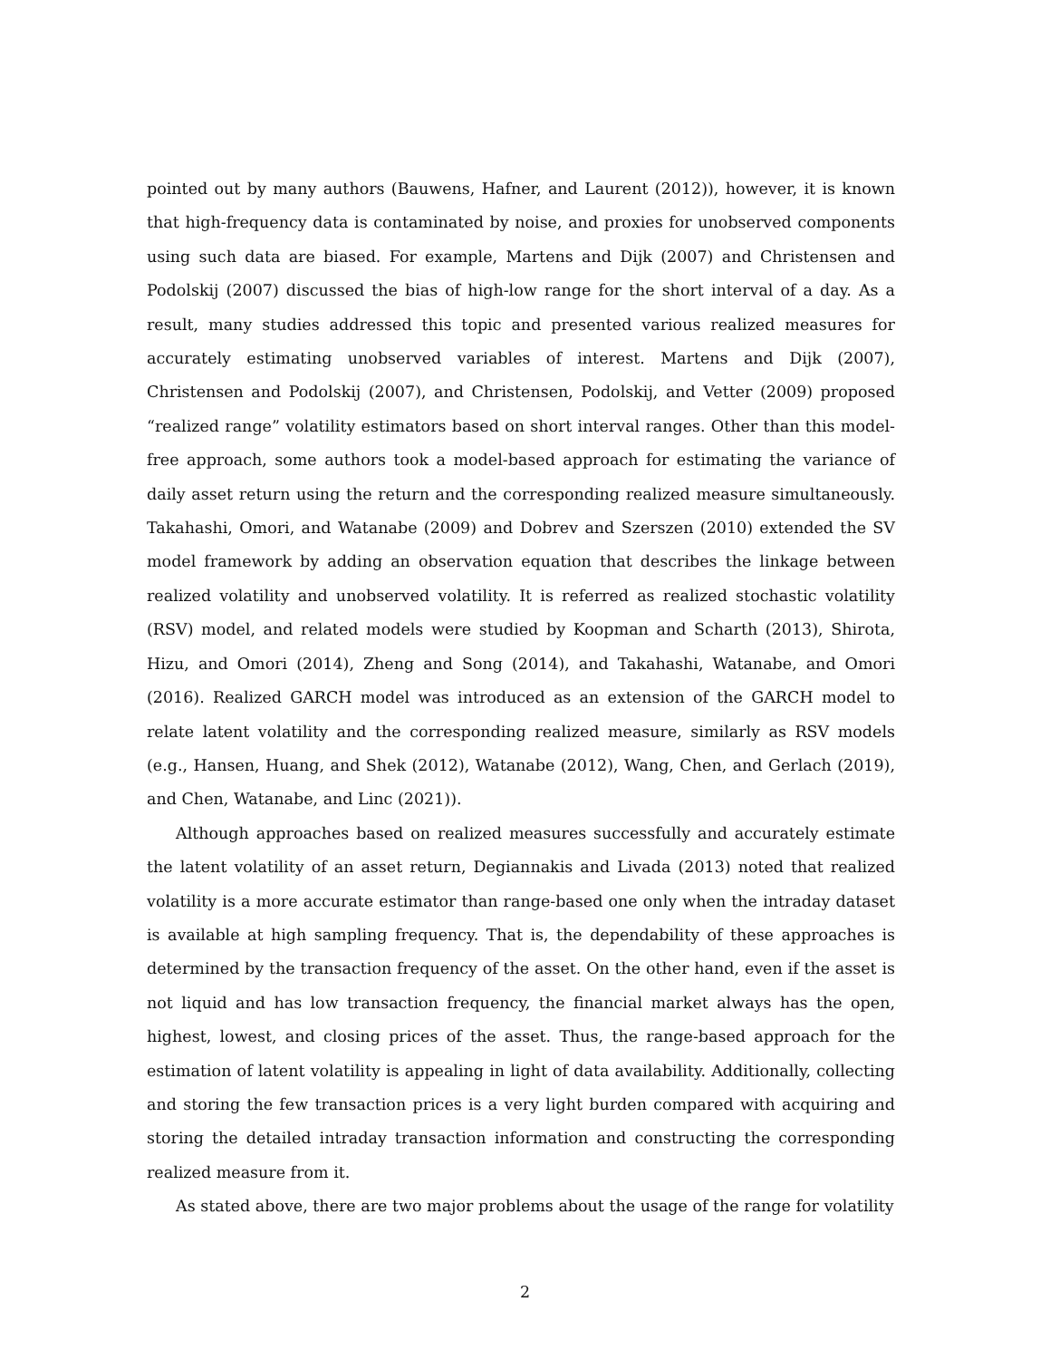pointed out by many authors (Bauwens, Hafner, and Laurent (2012)), however, it is known that high-frequency data is contaminated by noise, and proxies for unobserved components using such data are biased. For example, Martens and Dijk (2007) and Christensen and Podolskij (2007) discussed the bias of high-low range for the short interval of a day. As a result, many studies addressed this topic and presented various realized measures for accurately estimating unobserved variables of interest. Martens and Dijk (2007), Christensen and Podolskij (2007), and Christensen, Podolskij, and Vetter (2009) proposed “realized range” volatility estimators based on short interval ranges. Other than this model-free approach, some authors took a model-based approach for estimating the variance of daily asset return using the return and the corresponding realized measure simultaneously. Takahashi, Omori, and Watanabe (2009) and Dobrev and Szerszen (2010) extended the SV model framework by adding an observation equation that describes the linkage between realized volatility and unobserved volatility. It is referred as realized stochastic volatility (RSV) model, and related models were studied by Koopman and Scharth (2013), Shirota, Hizu, and Omori (2014), Zheng and Song (2014), and Takahashi, Watanabe, and Omori (2016). Realized GARCH model was introduced as an extension of the GARCH model to relate latent volatility and the corresponding realized measure, similarly as RSV models (e.g., Hansen, Huang, and Shek (2012), Watanabe (2012), Wang, Chen, and Gerlach (2019), and Chen, Watanabe, and Linc (2021)).
Although approaches based on realized measures successfully and accurately estimate the latent volatility of an asset return, Degiannakis and Livada (2013) noted that realized volatility is a more accurate estimator than range-based one only when the intraday dataset is available at high sampling frequency. That is, the dependability of these approaches is determined by the transaction frequency of the asset. On the other hand, even if the asset is not liquid and has low transaction frequency, the financial market always has the open, highest, lowest, and closing prices of the asset. Thus, the range-based approach for the estimation of latent volatility is appealing in light of data availability. Additionally, collecting and storing the few transaction prices is a very light burden compared with acquiring and storing the detailed intraday transaction information and constructing the corresponding realized measure from it.
As stated above, there are two major problems about the usage of the range for volatility
2